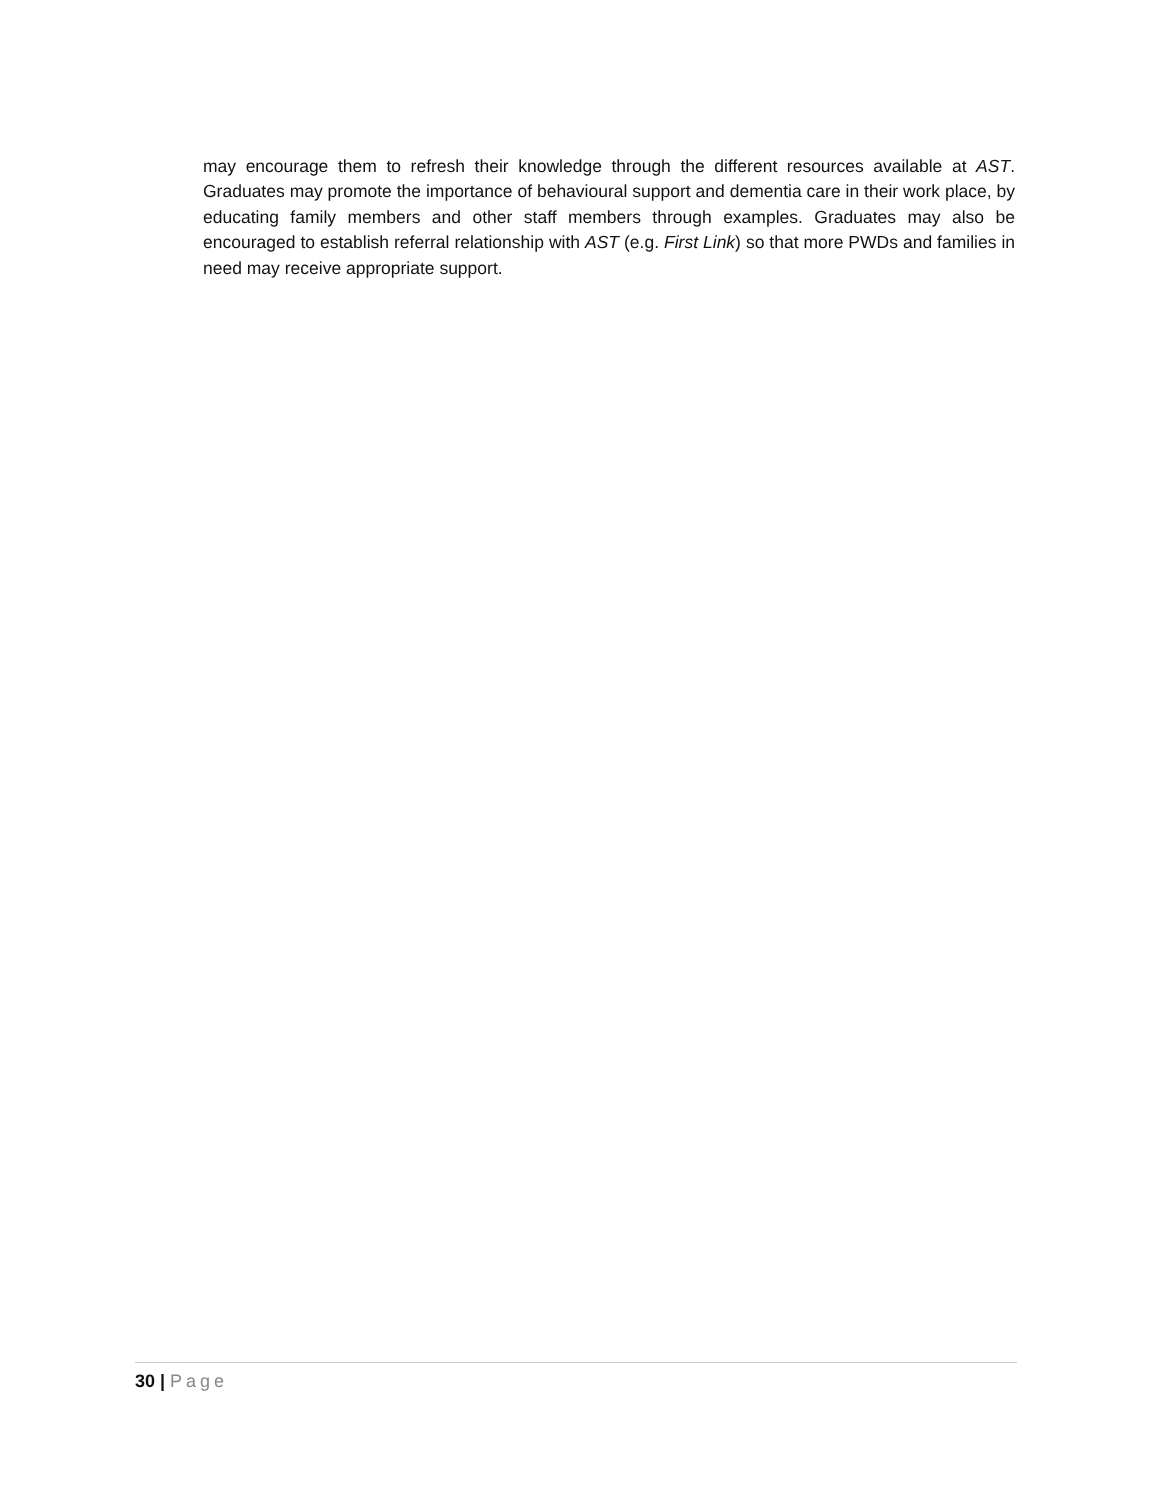may encourage them to refresh their knowledge through the different resources available at AST. Graduates may promote the importance of behavioural support and dementia care in their work place, by educating family members and other staff members through examples. Graduates may also be encouraged to establish referral relationship with AST (e.g. First Link) so that more PWDs and families in need may receive appropriate support.
30 | Page